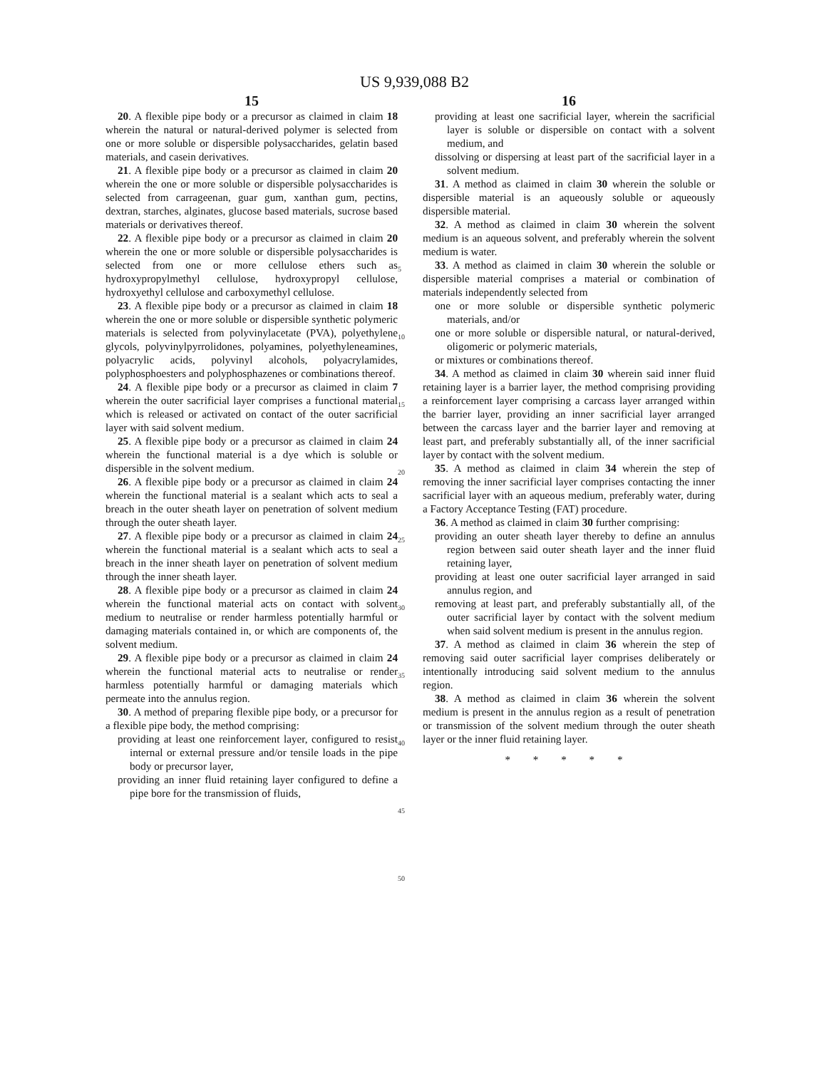US 9,939,088 B2
15
20. A flexible pipe body or a precursor as claimed in claim 18 wherein the natural or natural-derived polymer is selected from one or more soluble or dispersible polysaccharides, gelatin based materials, and casein derivatives.
21. A flexible pipe body or a precursor as claimed in claim 20 wherein the one or more soluble or dispersible polysaccharides is selected from carrageenan, guar gum, xanthan gum, pectins, dextran, starches, alginates, glucose based materials, sucrose based materials or derivatives thereof.
22. A flexible pipe body or a precursor as claimed in claim 20 wherein the one or more soluble or dispersible polysaccharides is selected from one or more cellulose ethers such as hydroxypropylmethyl cellulose, hydroxypropyl cellulose, hydroxyethyl cellulose and carboxymethyl cellulose.
23. A flexible pipe body or a precursor as claimed in claim 18 wherein the one or more soluble or dispersible synthetic polymeric materials is selected from polyvinylacetate (PVA), polyethylene glycols, polyvinylpyrrolidones, polyamines, polyethyleneamines, polyacrylic acids, polyvinyl alcohols, polyacrylamides, polyphosphoesters and polyphosphazenes or combinations thereof.
24. A flexible pipe body or a precursor as claimed in claim 7 wherein the outer sacrificial layer comprises a functional material which is released or activated on contact of the outer sacrificial layer with said solvent medium.
25. A flexible pipe body or a precursor as claimed in claim 24 wherein the functional material is a dye which is soluble or dispersible in the solvent medium.
26. A flexible pipe body or a precursor as claimed in claim 24 wherein the functional material is a sealant which acts to seal a breach in the outer sheath layer on penetration of solvent medium through the outer sheath layer.
27. A flexible pipe body or a precursor as claimed in claim 24 wherein the functional material is a sealant which acts to seal a breach in the inner sheath layer on penetration of solvent medium through the inner sheath layer.
28. A flexible pipe body or a precursor as claimed in claim 24 wherein the functional material acts on contact with solvent medium to neutralise or render harmless potentially harmful or damaging materials contained in, or which are components of, the solvent medium.
29. A flexible pipe body or a precursor as claimed in claim 24 wherein the functional material acts to neutralise or render harmless potentially harmful or damaging materials which permeate into the annulus region.
30. A method of preparing flexible pipe body, or a precursor for a flexible pipe body, the method comprising:
providing at least one reinforcement layer, configured to resist internal or external pressure and/or tensile loads in the pipe body or precursor layer,
providing an inner fluid retaining layer configured to define a pipe bore for the transmission of fluids,
5
10
15
20
25
30
35
40
45
50
16
providing at least one sacrificial layer, wherein the sacrificial layer is soluble or dispersible on contact with a solvent medium, and
dissolving or dispersing at least part of the sacrificial layer in a solvent medium.
31. A method as claimed in claim 30 wherein the soluble or dispersible material is an aqueously soluble or aqueously dispersible material.
32. A method as claimed in claim 30 wherein the solvent medium is an aqueous solvent, and preferably wherein the solvent medium is water.
33. A method as claimed in claim 30 wherein the soluble or dispersible material comprises a material or combination of materials independently selected from
one or more soluble or dispersible synthetic polymeric materials, and/or
one or more soluble or dispersible natural, or natural-derived, oligomeric or polymeric materials,
or mixtures or combinations thereof.
34. A method as claimed in claim 30 wherein said inner fluid retaining layer is a barrier layer, the method comprising providing a reinforcement layer comprising a carcass layer arranged within the barrier layer, providing an inner sacrificial layer arranged between the carcass layer and the barrier layer and removing at least part, and preferably substantially all, of the inner sacrificial layer by contact with the solvent medium.
35. A method as claimed in claim 34 wherein the step of removing the inner sacrificial layer comprises contacting the inner sacrificial layer with an aqueous medium, preferably water, during a Factory Acceptance Testing (FAT) procedure.
36. A method as claimed in claim 30 further comprising:
providing an outer sheath layer thereby to define an annulus region between said outer sheath layer and the inner fluid retaining layer,
providing at least one outer sacrificial layer arranged in said annulus region, and
removing at least part, and preferably substantially all, of the outer sacrificial layer by contact with the solvent medium when said solvent medium is present in the annulus region.
37. A method as claimed in claim 36 wherein the step of removing said outer sacrificial layer comprises deliberately or intentionally introducing said solvent medium to the annulus region.
38. A method as claimed in claim 36 wherein the solvent medium is present in the annulus region as a result of penetration or transmission of the solvent medium through the outer sheath layer or the inner fluid retaining layer.
* * * * *